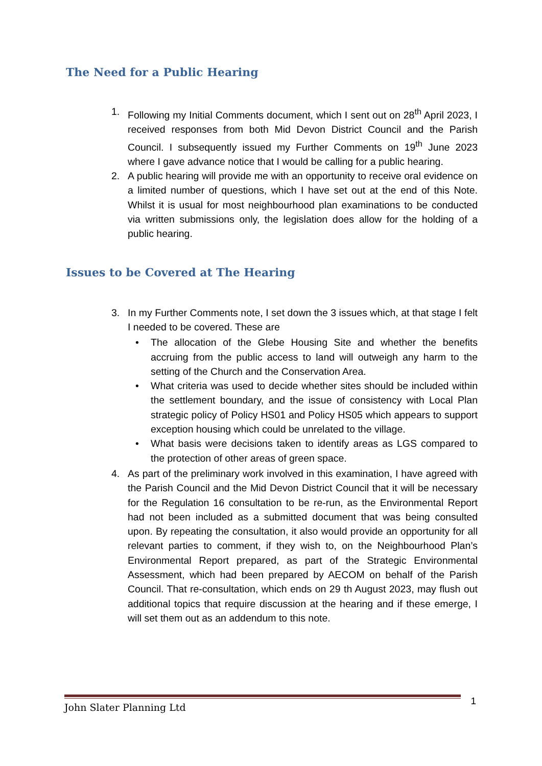The Need for a Public Hearing
1. Following my Initial Comments document, which I sent out on 28<sup>th</sup> April 2023, I received responses from both Mid Devon District Council and the Parish Council. I subsequently issued my Further Comments on 19<sup>th</sup> June 2023 where I gave advance notice that I would be calling for a public hearing.
2. A public hearing will provide me with an opportunity to receive oral evidence on a limited number of questions, which I have set out at the end of this Note. Whilst it is usual for most neighbourhood plan examinations to be conducted via written submissions only, the legislation does allow for the holding of a public hearing.
Issues to be Covered at The Hearing
3. In my Further Comments note, I set down the 3 issues which, at that stage I felt I needed to be covered. These are
• The allocation of the Glebe Housing Site and whether the benefits accruing from the public access to land will outweigh any harm to the setting of the Church and the Conservation Area.
• What criteria was used to decide whether sites should be included within the settlement boundary, and the issue of consistency with Local Plan strategic policy of Policy HS01 and Policy HS05 which appears to support exception housing which could be unrelated to the village.
• What basis were decisions taken to identify areas as LGS compared to the protection of other areas of green space.
4. As part of the preliminary work involved in this examination, I have agreed with the Parish Council and the Mid Devon District Council that it will be necessary for the Regulation 16 consultation to be re-run, as the Environmental Report had not been included as a submitted document that was being consulted upon. By repeating the consultation, it also would provide an opportunity for all relevant parties to comment, if they wish to, on the Neighbourhood Plan’s Environmental Report prepared, as part of the Strategic Environmental Assessment, which had been prepared by AECOM on behalf of the Parish Council. That re-consultation, which ends on 29 th August 2023, may flush out additional topics that require discussion at the hearing and if these emerge, I will set them out as an addendum to this note.
John Slater Planning Ltd 1